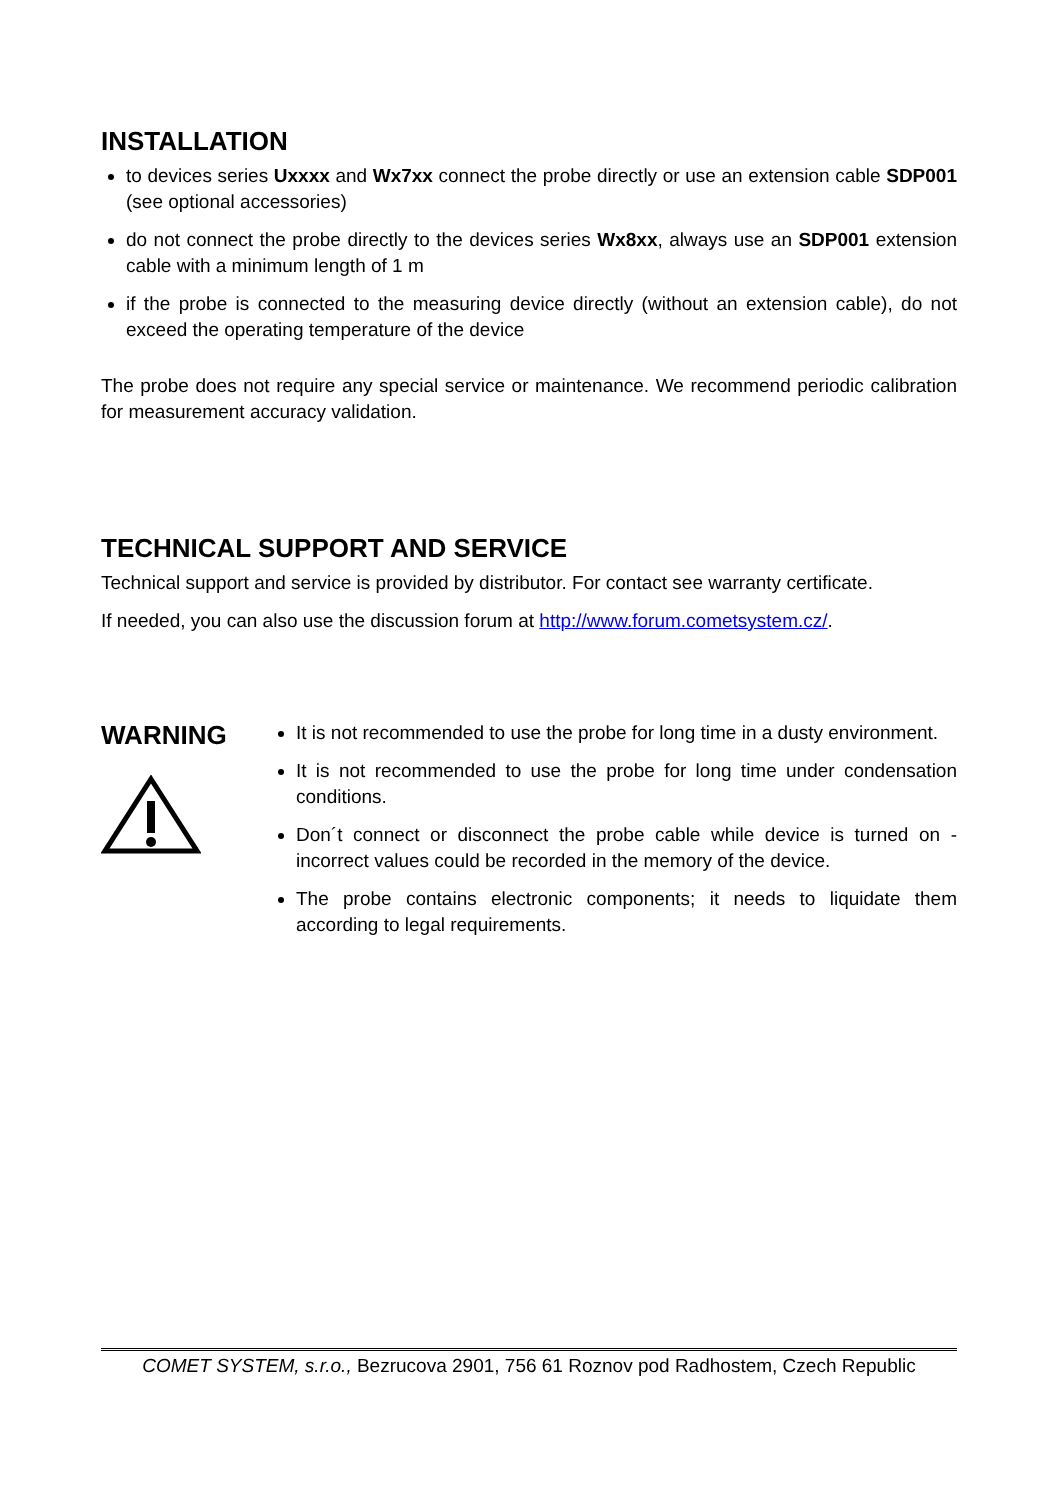INSTALLATION
to devices series Uxxxx and Wx7xx connect the probe directly or use an extension cable SDP001 (see optional accessories)
do not connect the probe directly to the devices series Wx8xx, always use an SDP001 extension cable with a minimum length of 1 m
if the probe is connected to the measuring device directly (without an extension cable), do not exceed the operating temperature of the device
The probe does not require any special service or maintenance. We recommend periodic calibration for measurement accuracy validation.
TECHNICAL SUPPORT AND SERVICE
Technical support and service is provided by distributor. For contact see warranty certificate.
If needed, you can also use the discussion forum at http://www.forum.cometsystem.cz/.
WARNING
It is not recommended to use the probe for long time in a dusty environment.
It is not recommended to use the probe for long time under condensation conditions.
Don´t connect or disconnect the probe cable while device is turned on - incorrect values could be recorded in the memory of the device.
The probe contains electronic components; it needs to liquidate them according to legal requirements.
COMET SYSTEM, s.r.o., Bezrucova 2901, 756 61 Roznov pod Radhostem, Czech Republic